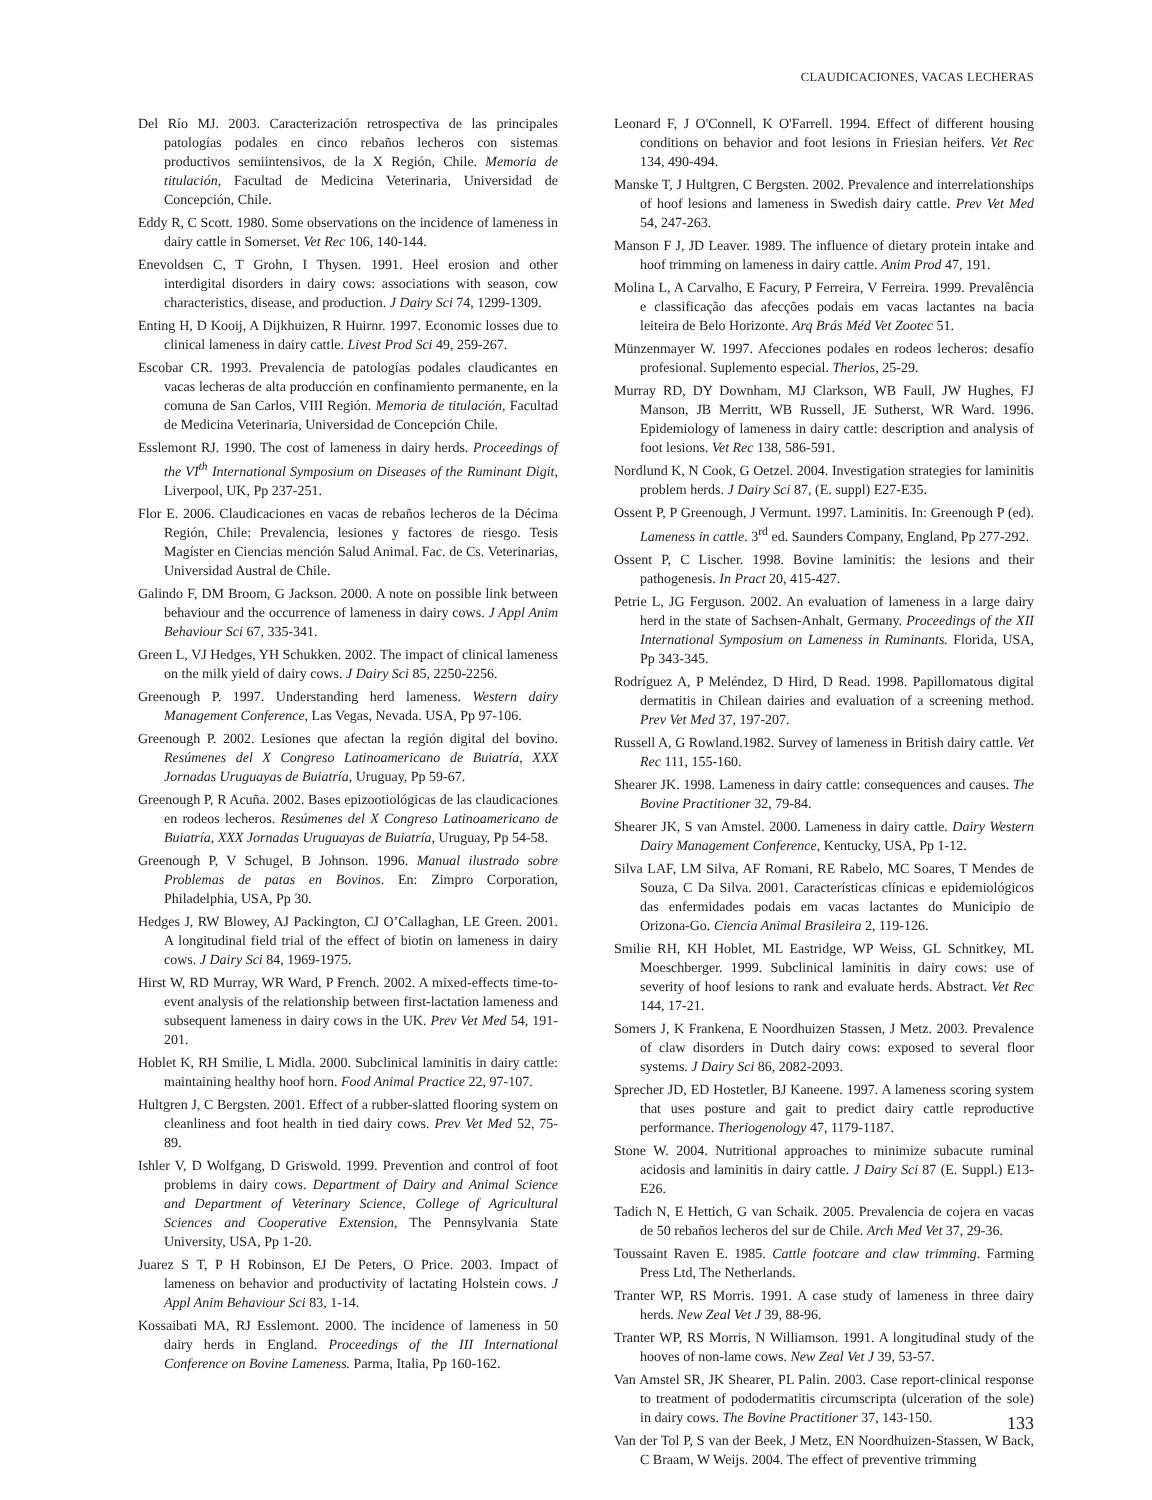CLAUDICACIONES, VACAS LECHERAS
Del Río MJ. 2003. Caracterización retrospectiva de las principales patologías podales en cinco rebaños lecheros con sistemas productivos semiintensivos, de la X Región, Chile. Memoria de titulación, Facultad de Medicina Veterinaria, Universidad de Concepción, Chile.
Eddy R, C Scott. 1980. Some observations on the incidence of lameness in dairy cattle in Somerset. Vet Rec 106, 140-144.
Enevoldsen C, T Grohn, I Thysen. 1991. Heel erosion and other interdigital disorders in dairy cows: associations with season, cow characteristics, disease, and production. J Dairy Sci 74, 1299-1309.
Enting H, D Kooij, A Dijkhuizen, R Huirnr. 1997. Economic losses due to clinical lameness in dairy cattle. Livest Prod Sci 49, 259-267.
Escobar CR. 1993. Prevalencia de patologías podales claudicantes en vacas lecheras de alta producción en confinamiento permanente, en la comuna de San Carlos, VIII Región. Memoria de titulación, Facultad de Medicina Veterinaria, Universidad de Concepción Chile.
Esslemont RJ. 1990. The cost of lameness in dairy herds. Proceedings of the VI<sup>th</sup> International Symposium on Diseases of the Ruminant Digit, Liverpool, UK, Pp 237-251.
Flor E. 2006. Claudicaciones en vacas de rebaños lecheros de la Décima Región, Chile: Prevalencia, lesiones y factores de riesgo. Tesis Magíster en Ciencias mención Salud Animal. Fac. de Cs. Veterinarias, Universidad Austral de Chile.
Galindo F, DM Broom, G Jackson. 2000. A note on possible link between behaviour and the occurrence of lameness in dairy cows. J Appl Anim Behaviour Sci 67, 335-341.
Green L, VJ Hedges, YH Schukken. 2002. The impact of clinical lameness on the milk yield of dairy cows. J Dairy Sci 85, 2250-2256.
Greenough P. 1997. Understanding herd lameness. Western dairy Management Conference, Las Vegas, Nevada. USA, Pp 97-106.
Greenough P. 2002. Lesiones que afectan la región digital del bovino. Resúmenes del X Congreso Latinoamericano de Buiatría, XXX Jornadas Uruguayas de Buiatría, Uruguay, Pp 59-67.
Greenough P, R Acuña. 2002. Bases epizootiológicas de las claudicaciones en rodeos lecheros. Resúmenes del X Congreso Latinoamericano de Buiatría, XXX Jornadas Uruguayas de Buiatría, Uruguay, Pp 54-58.
Greenough P, V Schugel, B Johnson. 1996. Manual ilustrado sobre Problemas de patas en Bovinos. En: Zimpro Corporation, Philadelphia, USA, Pp 30.
Hedges J, RW Blowey, AJ Packington, CJ O’Callaghan, LE Green. 2001. A longitudinal field trial of the effect of biotin on lameness in dairy cows. J Dairy Sci 84, 1969-1975.
Hirst W, RD Murray, WR Ward, P French. 2002. A mixed-effects time-to-event analysis of the relationship between first-lactation lameness and subsequent lameness in dairy cows in the UK. Prev Vet Med 54, 191-201.
Hoblet K, RH Smilie, L Midla. 2000. Subclinical laminitis in dairy cattle: maintaining healthy hoof horn. Food Animal Practice 22, 97-107.
Hultgren J, C Bergsten. 2001. Effect of a rubber-slatted flooring system on cleanliness and foot health in tied dairy cows. Prev Vet Med 52, 75-89.
Ishler V, D Wolfgang, D Griswold. 1999. Prevention and control of foot problems in dairy cows. Department of Dairy and Animal Science and Department of Veterinary Science, College of Agricultural Sciences and Cooperative Extension, The Pennsylvania State University, USA, Pp 1-20.
Juarez S T, P H Robinson, EJ De Peters, O Price. 2003. Impact of lameness on behavior and productivity of lactating Holstein cows. J Appl Anim Behaviour Sci 83, 1-14.
Kossaibati MA, RJ Esslemont. 2000. The incidence of lameness in 50 dairy herds in England. Proceedings of the III International Conference on Bovine Lameness. Parma, Italia, Pp 160-162.
Leonard F, J O'Connell, K O'Farrell. 1994. Effect of different housing conditions on behavior and foot lesions in Friesian heifers. Vet Rec 134, 490-494.
Manske T, J Hultgren, C Bergsten. 2002. Prevalence and interrelationships of hoof lesions and lameness in Swedish dairy cattle. Prev Vet Med 54, 247-263.
Manson F J, JD Leaver. 1989. The influence of dietary protein intake and hoof trimming on lameness in dairy cattle. Anim Prod 47, 191.
Molina L, A Carvalho, E Facury, P Ferreira, V Ferreira. 1999. Prevalência e classificação das afecções podais em vacas lactantes na bacia leiteira de Belo Horizonte. Arq Brás Méd Vet Zootec 51.
Münzenmayer W. 1997. Afecciones podales en rodeos lecheros: desafío profesional. Suplemento especial. Therios, 25-29.
Murray RD, DY Downham, MJ Clarkson, WB Faull, JW Hughes, FJ Manson, JB Merritt, WB Russell, JE Sutherst, WR Ward. 1996. Epidemiology of lameness in dairy cattle: description and analysis of foot lesions. Vet Rec 138, 586-591.
Nordlund K, N Cook, G Oetzel. 2004. Investigation strategies for laminitis problem herds. J Dairy Sci 87, (E. suppl) E27-E35.
Ossent P, P Greenough, J Vermunt. 1997. Laminitis. In: Greenough P (ed). Lameness in cattle. 3<sup>rd</sup> ed. Saunders Company, England, Pp 277-292.
Ossent P, C Lischer. 1998. Bovine laminitis: the lesions and their pathogenesis. In Pract 20, 415-427.
Petrie L, JG Ferguson. 2002. An evaluation of lameness in a large dairy herd in the state of Sachsen-Anhalt, Germany. Proceedings of the XII International Symposium on Lameness in Ruminants. Florida, USA, Pp 343-345.
Rodríguez A, P Meléndez, D Hird, D Read. 1998. Papillomatous digital dermatitis in Chilean dairies and evaluation of a screening method. Prev Vet Med 37, 197-207.
Russell A, G Rowland.1982. Survey of lameness in British dairy cattle. Vet Rec 111, 155-160.
Shearer JK. 1998. Lameness in dairy cattle: consequences and causes. The Bovine Practitioner 32, 79-84.
Shearer JK, S van Amstel. 2000. Lameness in dairy cattle. Dairy Western Dairy Management Conference, Kentucky, USA, Pp 1-12.
Silva LAF, LM Silva, AF Romani, RE Rabelo, MC Soares, T Mendes de Souza, C Da Silva. 2001. Características clínicas e epidemiológicos das enfermidades podais em vacas lactantes do Municipio de Orizona-Go. Ciencia Animal Brasileira 2, 119-126.
Smilie RH, KH Hoblet, ML Eastridge, WP Weiss, GL Schnitkey, ML Moeschberger. 1999. Subclinical laminitis in dairy cows: use of severity of hoof lesions to rank and evaluate herds. Abstract. Vet Rec 144, 17-21.
Somers J, K Frankena, E Noordhuizen Stassen, J Metz. 2003. Prevalence of claw disorders in Dutch dairy cows: exposed to several floor systems. J Dairy Sci 86, 2082-2093.
Sprecher JD, ED Hostetler, BJ Kaneene. 1997. A lameness scoring system that uses posture and gait to predict dairy cattle reproductive performance. Theriogenology 47, 1179-1187.
Stone W. 2004. Nutritional approaches to minimize subacute ruminal acidosis and laminitis in dairy cattle. J Dairy Sci 87 (E. Suppl.) E13-E26.
Tadich N, E Hettich, G van Schaik. 2005. Prevalencia de cojera en vacas de 50 rebaños lecheros del sur de Chile. Arch Med Vet 37, 29-36.
Toussaint Raven E. 1985. Cattle footcare and claw trimming. Farming Press Ltd, The Netherlands.
Tranter WP, RS Morris. 1991. A case study of lameness in three dairy herds. New Zeal Vet J 39, 88-96.
Tranter WP, RS Morris, N Williamson. 1991. A longitudinal study of the hooves of non-lame cows. New Zeal Vet J 39, 53-57.
Van Amstel SR, JK Shearer, PL Palin. 2003. Case report-clinical response to treatment of pododermatitis circumscripta (ulceration of the sole) in dairy cows. The Bovine Practitioner 37, 143-150.
Van der Tol P, S van der Beek, J Metz, EN Noordhuizen-Stassen, W Back, C Braam, W Weijs. 2004. The effect of preventive trimming
133